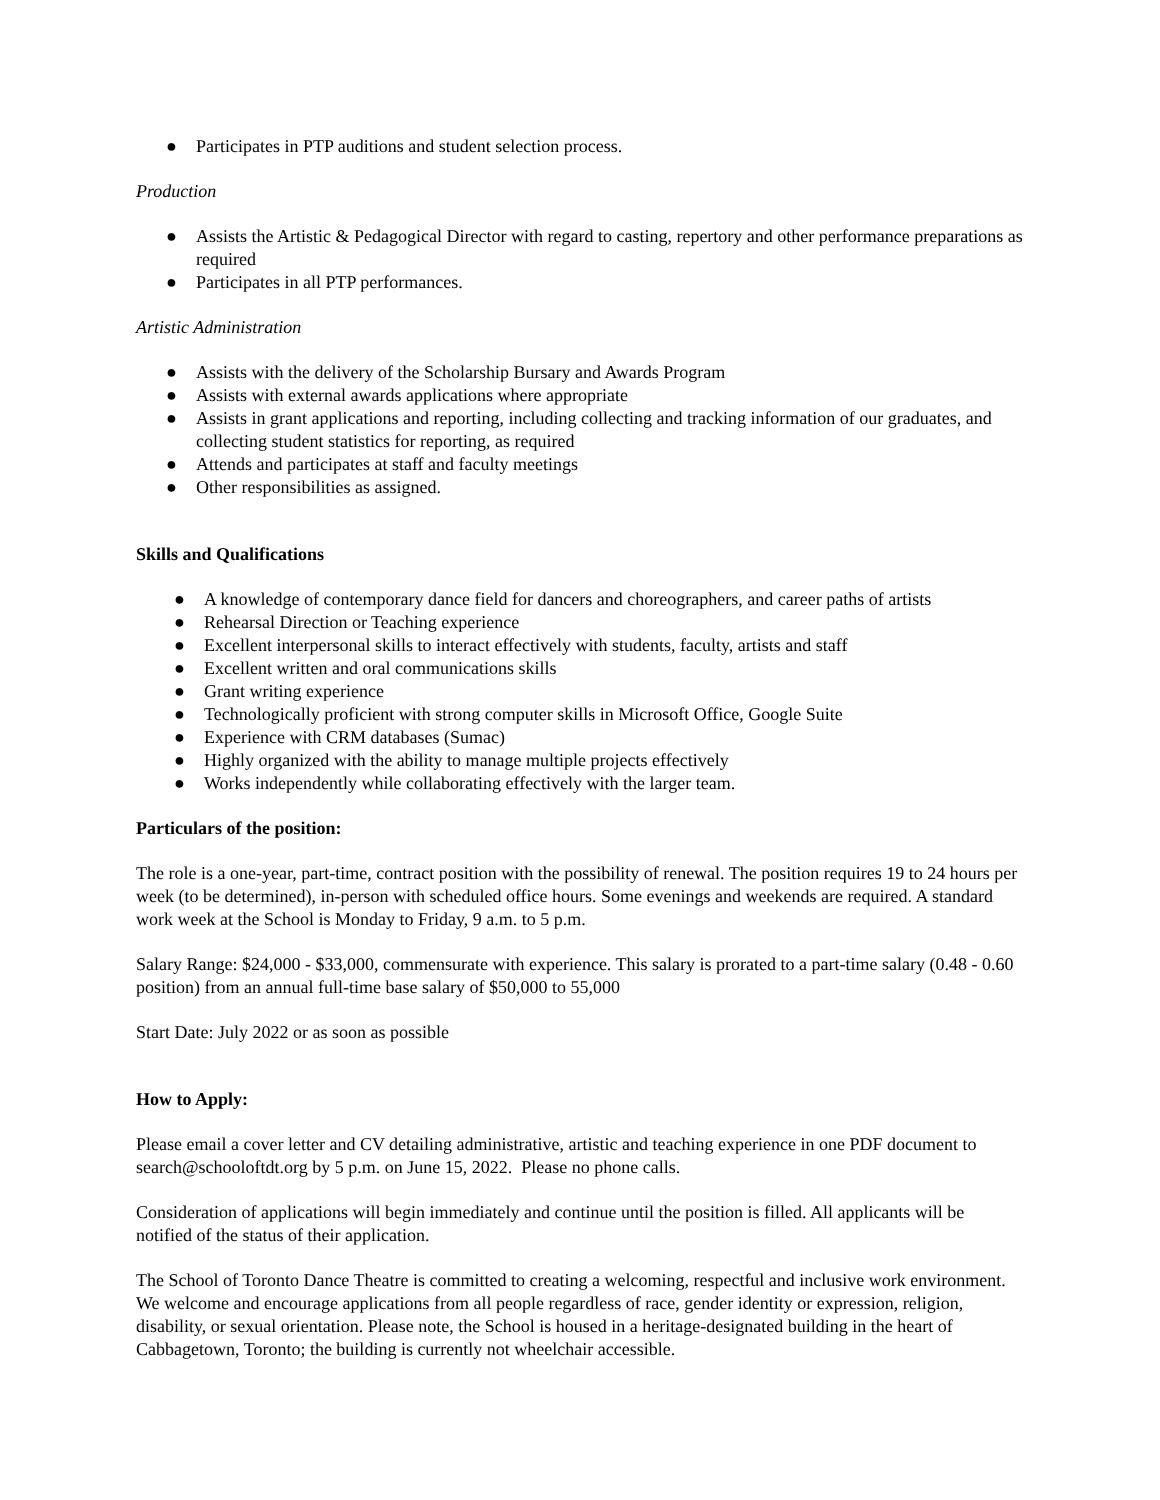● Participates in PTP auditions and student selection process.
Production
● Assists the Artistic & Pedagogical Director with regard to casting, repertory and other performance preparations as required
● Participates in all PTP performances.
Artistic Administration
● Assists with the delivery of the Scholarship Bursary and Awards Program
● Assists with external awards applications where appropriate
● Assists in grant applications and reporting, including collecting and tracking information of our graduates, and collecting student statistics for reporting, as required
● Attends and participates at staff and faculty meetings
● Other responsibilities as assigned.
Skills and Qualifications
● A knowledge of contemporary dance field for dancers and choreographers, and career paths of artists
● Rehearsal Direction or Teaching experience
● Excellent interpersonal skills to interact effectively with students, faculty, artists and staff
● Excellent written and oral communications skills
● Grant writing experience
● Technologically proficient with strong computer skills in Microsoft Office, Google Suite
● Experience with CRM databases (Sumac)
● Highly organized with the ability to manage multiple projects effectively
● Works independently while collaborating effectively with the larger team.
Particulars of the position:
The role is a one-year, part-time, contract position with the possibility of renewal. The position requires 19 to 24 hours per week (to be determined), in-person with scheduled office hours. Some evenings and weekends are required. A standard work week at the School is Monday to Friday, 9 a.m. to 5 p.m.
Salary Range: $24,000 - $33,000, commensurate with experience. This salary is prorated to a part-time salary (0.48 - 0.60 position) from an annual full-time base salary of $50,000 to 55,000
Start Date: July 2022 or as soon as possible
How to Apply:
Please email a cover letter and CV detailing administrative, artistic and teaching experience in one PDF document to search@schooloftdt.org by 5 p.m. on June 15, 2022. Please no phone calls.
Consideration of applications will begin immediately and continue until the position is filled. All applicants will be notified of the status of their application.
The School of Toronto Dance Theatre is committed to creating a welcoming, respectful and inclusive work environment. We welcome and encourage applications from all people regardless of race, gender identity or expression, religion, disability, or sexual orientation. Please note, the School is housed in a heritage-designated building in the heart of Cabbagetown, Toronto; the building is currently not wheelchair accessible.